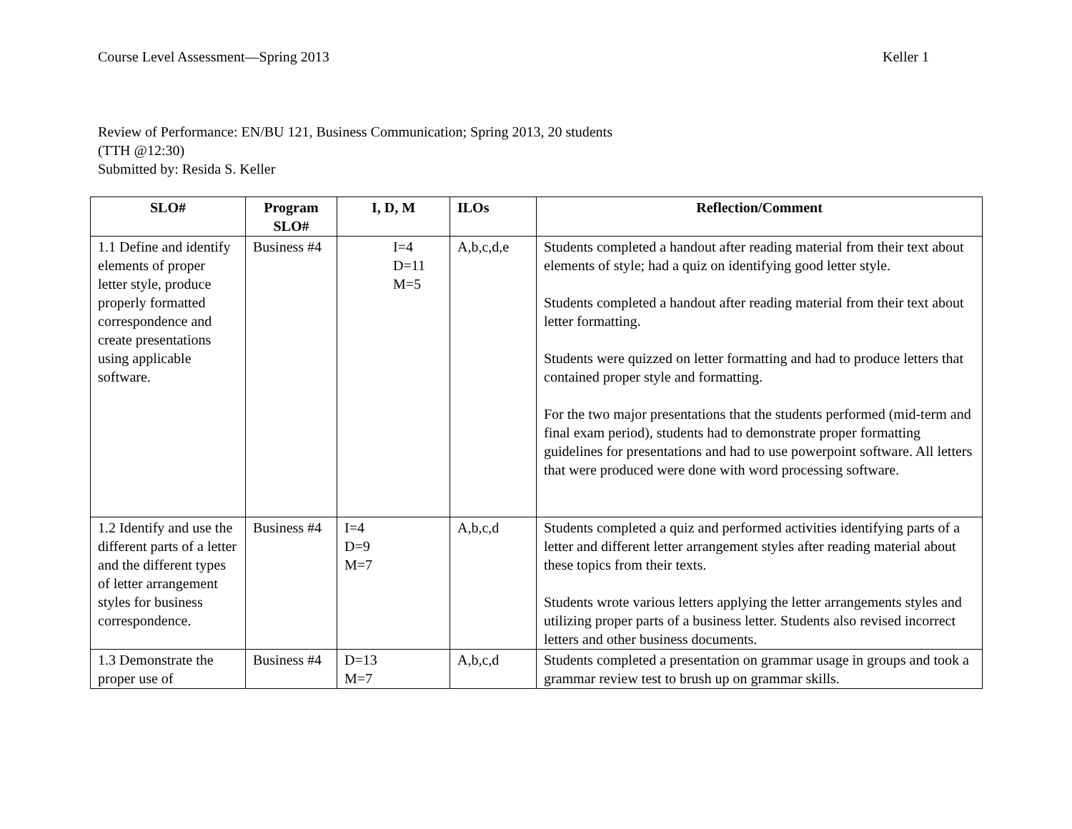Course Level Assessment—Spring 2013 Keller 1
Review of Performance: EN/BU 121, Business Communication; Spring 2013, 20 students
(TTH @12:30)
Submitted by: Resida S. Keller
| SLO# | Program SLO# | I, D, M | ILOs | Reflection/Comment |
| --- | --- | --- | --- | --- |
| 1.1 Define and identify elements of proper letter style, produce properly formatted correspondence and create presentations using applicable software. | Business #4 | I=4 D=11 M=5 | A,b,c,d,e | Students completed a handout after reading material from their text about elements of style; had a quiz on identifying good letter style. Students completed a handout after reading material from their text about letter formatting. Students were quizzed on letter formatting and had to produce letters that contained proper style and formatting. For the two major presentations that the students performed (mid-term and final exam period), students had to demonstrate proper formatting guidelines for presentations and had to use powerpoint software. All letters that were produced were done with word processing software. |
| 1.2 Identify and use the different parts of a letter and the different types of letter arrangement styles for business correspondence. | Business #4 | I=4 D=9 M=7 | A,b,c,d | Students completed a quiz and performed activities identifying parts of a letter and different letter arrangement styles after reading material about these topics from their texts. Students wrote various letters applying the letter arrangements styles and utilizing proper parts of a business letter. Students also revised incorrect letters and other business documents. |
| 1.3 Demonstrate the proper use of | Business #4 | D=13 M=7 | A,b,c,d | Students completed a presentation on grammar usage in groups and took a grammar review test to brush up on grammar skills. |